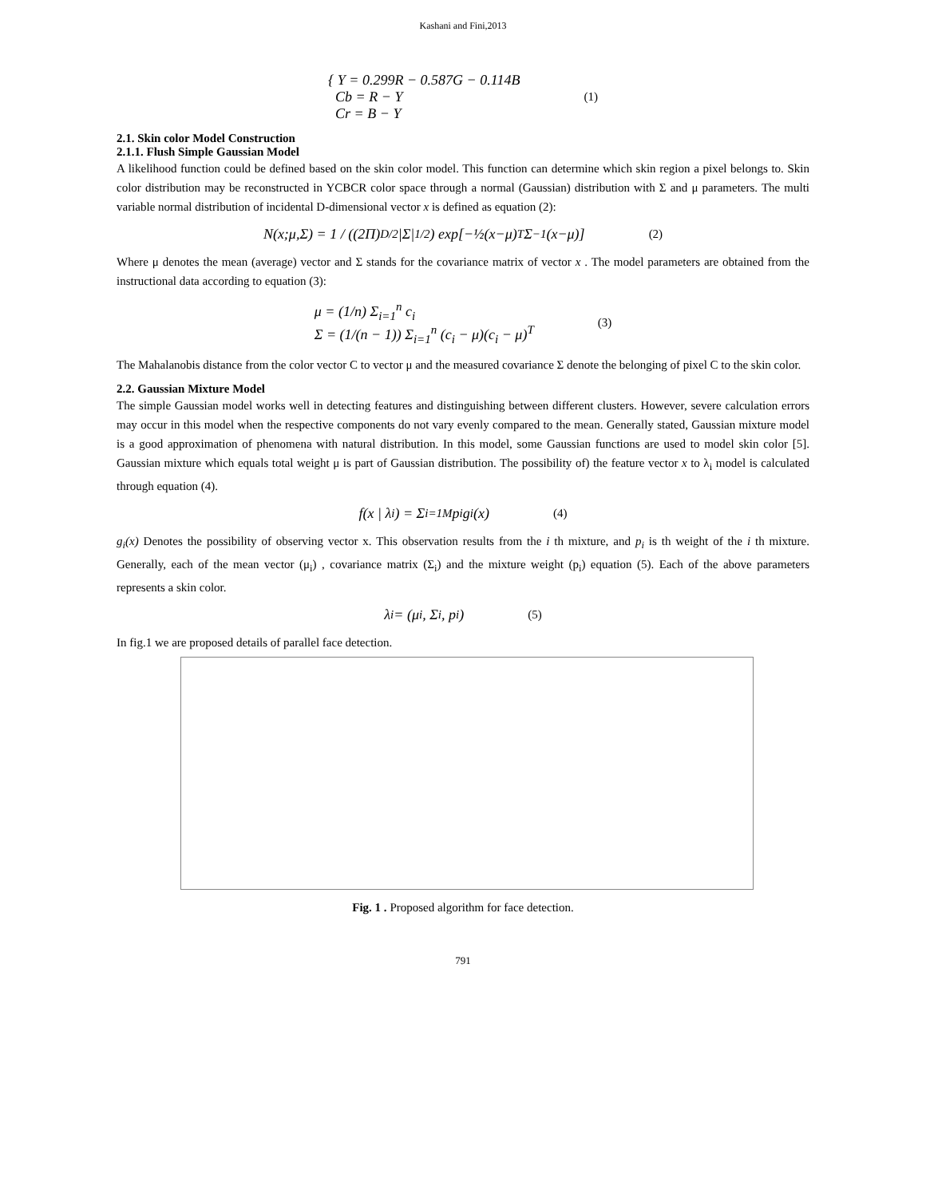Kashani and Fini,2013
{ Y = 0.299R − 0.587G − 0.114B
Cb = R − Y
Cr = B − Y
(1)
2.1. Skin color Model Construction
2.1.1. Flush Simple Gaussian Model
A likelihood function could be defined based on the skin color model. This function can determine which skin region a pixel belongs to. Skin color distribution may be reconstructed in YCBCR color space through a normal (Gaussian) distribution with Σ and μ parameters. The multi variable normal distribution of incidental D-dimensional vector x is defined as equation (2):
N(x;μ,Σ) = 1 / ((2Π)<sup>D/2</sup>|Σ|<sup>1/2</sup>) exp[−½(x−μ)<sup>T</sup>Σ<sup>−1</sup>(x−μ)] (2)
Where μ denotes the mean (average) vector and Σ stands for the covariance matrix of vector x . The model parameters are obtained from the instructional data according to equation (3):
μ = (1/n) Σ<sub>i=1</sub><sup>n</sup> c<sub>i</sub>
Σ = (1/(n − 1)) Σ<sub>i=1</sub><sup>n</sup> (c<sub>i</sub> − μ)(c<sub>i</sub> − μ)<sup>T</sup>
(3)
The Mahalanobis distance from the color vector C to vector μ and the measured covariance Σ denote the belonging of pixel C to the skin color.
2.2. Gaussian Mixture Model
The simple Gaussian model works well in detecting features and distinguishing between different clusters. However, severe calculation errors may occur in this model when the respective components do not vary evenly compared to the mean. Generally stated, Gaussian mixture model is a good approximation of phenomena with natural distribution. In this model, some Gaussian functions are used to model skin color [5]. Gaussian mixture which equals total weight μ is part of Gaussian distribution. The possibility of) the feature vector x to λ<sub>i</sub> model is calculated through equation (4).
f(x | λ<sub>i</sub>) = Σ<sub>i=1</sub><sup>M</sup> p<sub>i</sub>g<sub>i</sub>(x) (4)
g<sub>i</sub>(x) Denotes the possibility of observing vector x. This observation results from the i th mixture, and p<sub>i</sub> is th weight of the i th mixture. Generally, each of the mean vector (μ<sub>i</sub>) , covariance matrix (Σ<sub>i</sub>) and the mixture weight (p<sub>i</sub>) equation (5). Each of the above parameters represents a skin color.
λ<sub>i</sub> = (μ<sub>i</sub> , Σ<sub>i</sub> , p<sub>i</sub>) (5)
In fig.1 we are proposed details of parallel face detection.
Fig. 1 . Proposed algorithm for face detection.
791